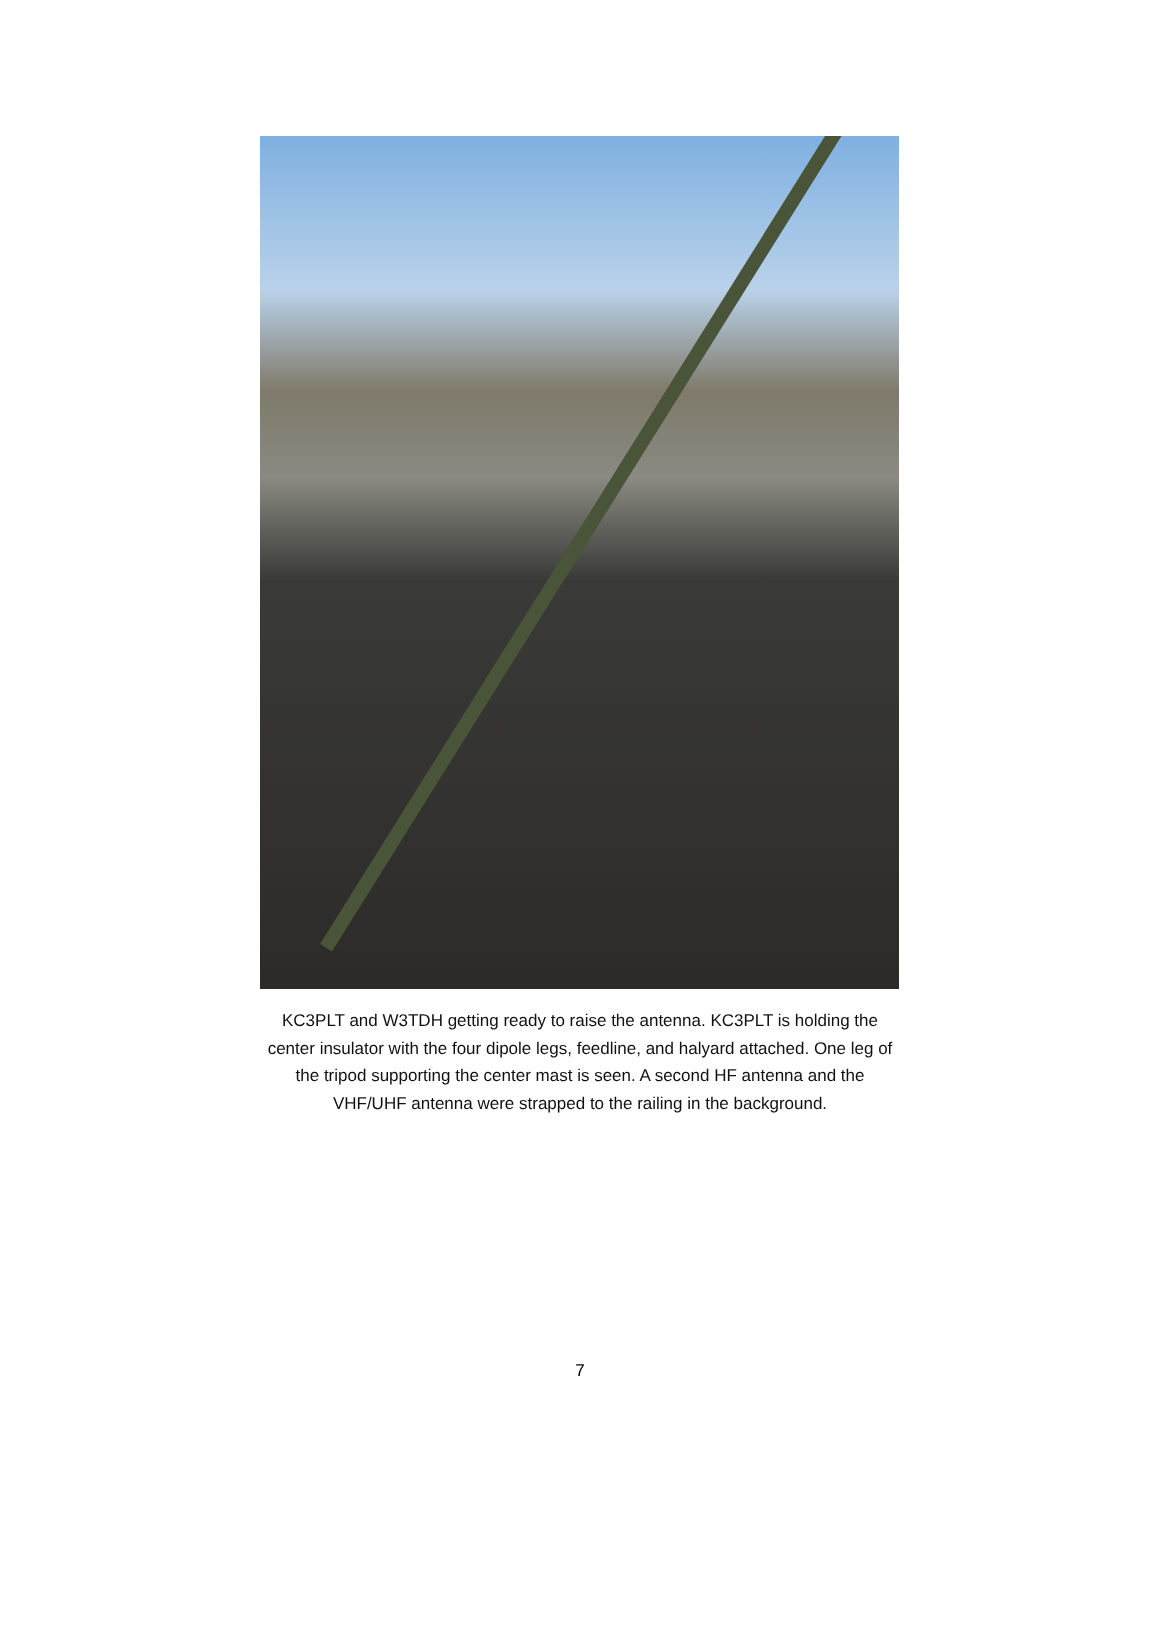KC3PLT and W3TDH getting ready to raise the antenna. KC3PLT is holding the center insulator with the four dipole legs, feedline, and halyard attached. One leg of the tripod supporting the center mast is seen. A second HF antenna and the VHF/UHF antenna were strapped to the railing in the background.
7